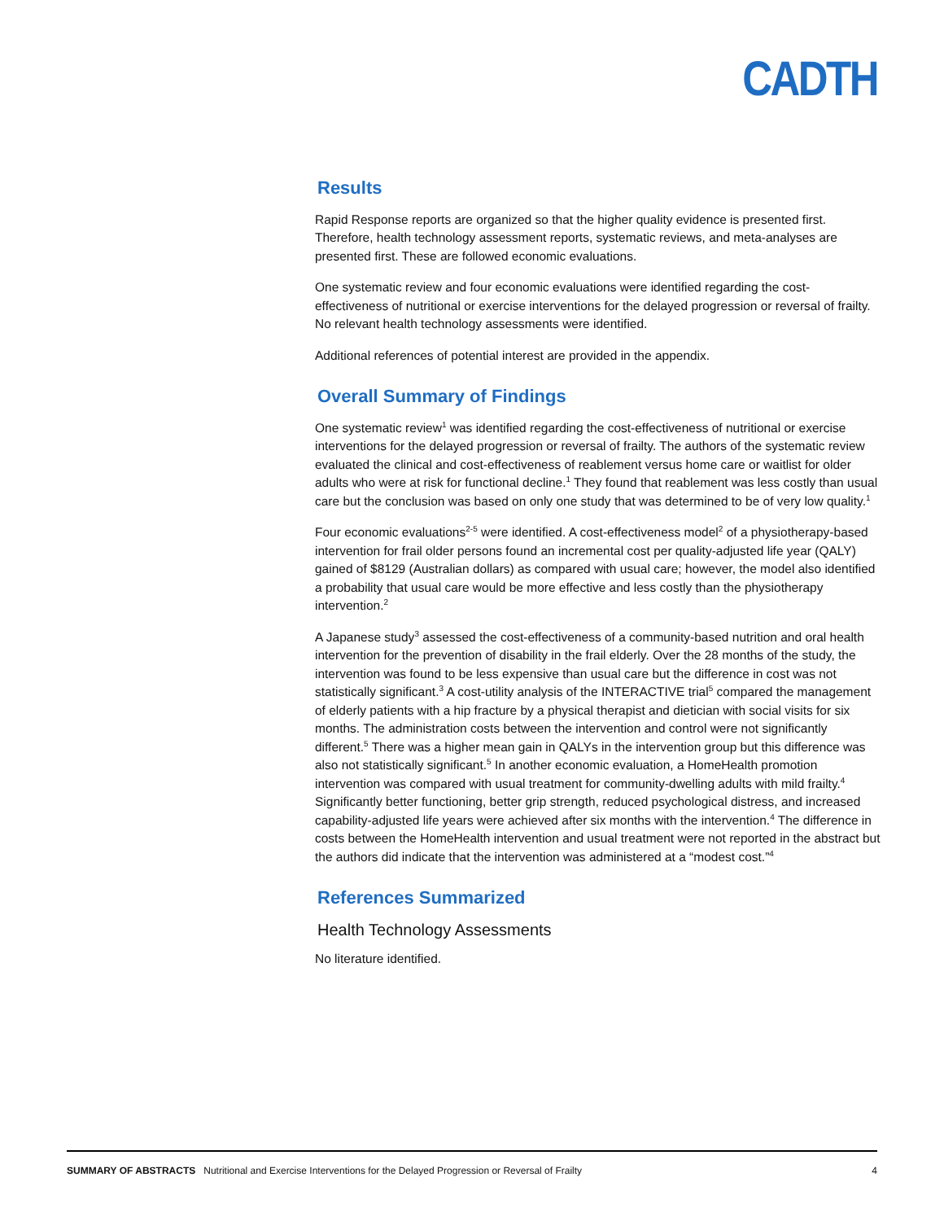CADTH
Results
Rapid Response reports are organized so that the higher quality evidence is presented first. Therefore, health technology assessment reports, systematic reviews, and meta-analyses are presented first. These are followed economic evaluations.
One systematic review and four economic evaluations were identified regarding the cost-effectiveness of nutritional or exercise interventions for the delayed progression or reversal of frailty. No relevant health technology assessments were identified.
Additional references of potential interest are provided in the appendix.
Overall Summary of Findings
One systematic review<sup>1</sup> was identified regarding the cost-effectiveness of nutritional or exercise interventions for the delayed progression or reversal of frailty. The authors of the systematic review evaluated the clinical and cost-effectiveness of reablement versus home care or waitlist for older adults who were at risk for functional decline.<sup>1</sup> They found that reablement was less costly than usual care but the conclusion was based on only one study that was determined to be of very low quality.<sup>1</sup>
Four economic evaluations<sup>2-5</sup> were identified. A cost-effectiveness model<sup>2</sup> of a physiotherapy-based intervention for frail older persons found an incremental cost per quality-adjusted life year (QALY) gained of $8129 (Australian dollars) as compared with usual care; however, the model also identified a probability that usual care would be more effective and less costly than the physiotherapy intervention.<sup>2</sup>
A Japanese study<sup>3</sup> assessed the cost-effectiveness of a community-based nutrition and oral health intervention for the prevention of disability in the frail elderly. Over the 28 months of the study, the intervention was found to be less expensive than usual care but the difference in cost was not statistically significant.<sup>3</sup> A cost-utility analysis of the INTERACTIVE trial<sup>5</sup> compared the management of elderly patients with a hip fracture by a physical therapist and dietician with social visits for six months. The administration costs between the intervention and control were not significantly different.<sup>5</sup> There was a higher mean gain in QALYs in the intervention group but this difference was also not statistically significant.<sup>5</sup> In another economic evaluation, a HomeHealth promotion intervention was compared with usual treatment for community-dwelling adults with mild frailty.<sup>4</sup> Significantly better functioning, better grip strength, reduced psychological distress, and increased capability-adjusted life years were achieved after six months with the intervention.<sup>4</sup> The difference in costs between the HomeHealth intervention and usual treatment were not reported in the abstract but the authors did indicate that the intervention was administered at a “modest cost.”<sup>4</sup>
References Summarized
Health Technology Assessments
No literature identified.
SUMMARY OF ABSTRACTS Nutritional and Exercise Interventions for the Delayed Progression or Reversal of Frailty 4